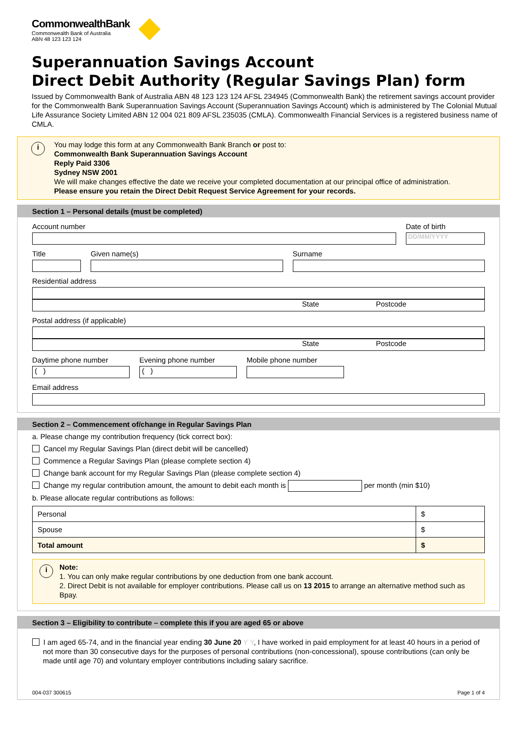CommonwealthBank
Commonwealth Bank of Australia
ABN 48 123 123 124
Superannuation Savings Account
Direct Debit Authority (Regular Savings Plan) form
Issued by Commonwealth Bank of Australia ABN 48 123 123 124 AFSL 234945 (Commonwealth Bank) the retirement savings account provider for the Commonwealth Bank Superannuation Savings Account (Superannuation Savings Account) which is administered by The Colonial Mutual Life Assurance Society Limited ABN 12 004 021 809 AFSL 235035 (CMLA). Commonwealth Financial Services is a registered business name of CMLA.
i You may lodge this form at any Commonwealth Bank Branch or post to:
Commonwealth Bank Superannuation Savings Account
Reply Paid 3306
Sydney NSW 2001
We will make changes effective the date we receive your completed documentation at our principal office of administration.
Please ensure you retain the Direct Debit Request Service Agreement for your records.
Section 1 – Personal details (must be completed)
Account number Date of birth
DD/MM/YYYY
Title Given name(s) Surname
Residential address
State Postcode
Postal address (if applicable)
State Postcode
Daytime phone number
( )
Evening phone number
( )
Mobile phone number
Email address
Section 2 – Commencement of/change in Regular Savings Plan
a. Please change my contribution frequency (tick correct box):
Cancel my Regular Savings Plan (direct debit will be cancelled)
Commence a Regular Savings Plan (please complete section 4)
Change bank account for my Regular Savings Plan (please complete section 4)
Change my regular contribution amount, the amount to debit each month is per month (min $10)
b. Please allocate regular contributions as follows:
| Personal | $ |
| Spouse | $ |
| Total amount | $ |
i Note:
1. You can only make regular contributions by one deduction from one bank account.
2. Direct Debit is not available for employer contributions. Please call us on 13 2015 to arrange an alternative method such as Bpay.
Section 3 – Eligibility to contribute – complete this if you are aged 65 or above
I am aged 65-74, and in the financial year ending 30 June 20 Y Y, I have worked in paid employment for at least 40 hours in a period of not more than 30 consecutive days for the purposes of personal contributions (non-concessional), spouse contributions (can only be made until age 70) and voluntary employer contributions including salary sacrifice.
004-037 300615 Page 1 of 4